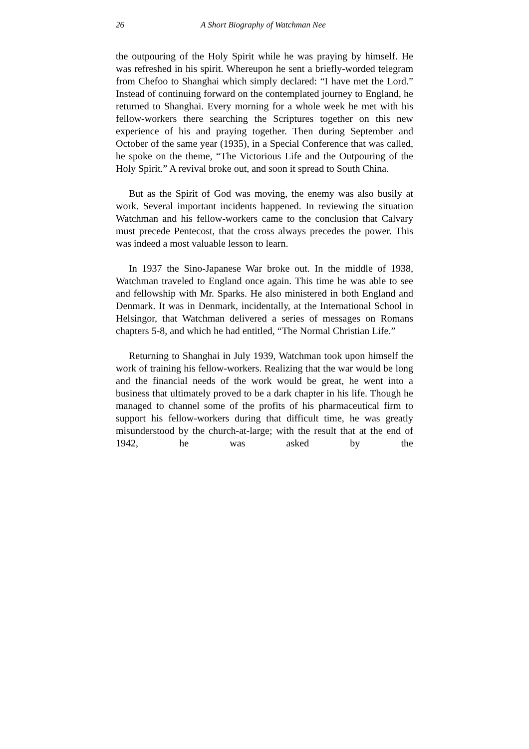26 A Short Biography of Watchman Nee
the outpouring of the Holy Spirit while he was praying by himself. He was refreshed in his spirit. Whereupon he sent a briefly-worded telegram from Chefoo to Shanghai which simply declared: “I have met the Lord.” Instead of continuing forward on the contemplated journey to England, he returned to Shanghai. Every morning for a whole week he met with his fellow-workers there searching the Scriptures together on this new experience of his and praying together. Then during September and October of the same year (1935), in a Special Conference that was called, he spoke on the theme, “The Victorious Life and the Outpouring of the Holy Spirit.” A revival broke out, and soon it spread to South China.
But as the Spirit of God was moving, the enemy was also busily at work. Several important incidents happened. In reviewing the situation Watchman and his fellow-workers came to the conclusion that Calvary must precede Pentecost, that the cross always precedes the power. This was indeed a most valuable lesson to learn.
In 1937 the Sino-Japanese War broke out. In the middle of 1938, Watchman traveled to England once again. This time he was able to see and fellowship with Mr. Sparks. He also ministered in both England and Denmark. It was in Denmark, incidentally, at the International School in Helsingor, that Watchman delivered a series of messages on Romans chapters 5-8, and which he had entitled, “The Normal Christian Life.”
Returning to Shanghai in July 1939, Watchman took upon himself the work of training his fellow-workers. Realizing that the war would be long and the financial needs of the work would be great, he went into a business that ultimately proved to be a dark chapter in his life. Though he managed to channel some of the profits of his pharmaceutical firm to support his fellow-workers during that difficult time, he was greatly misunderstood by the church-at-large; with the result that at the end of 1942, he was asked by the